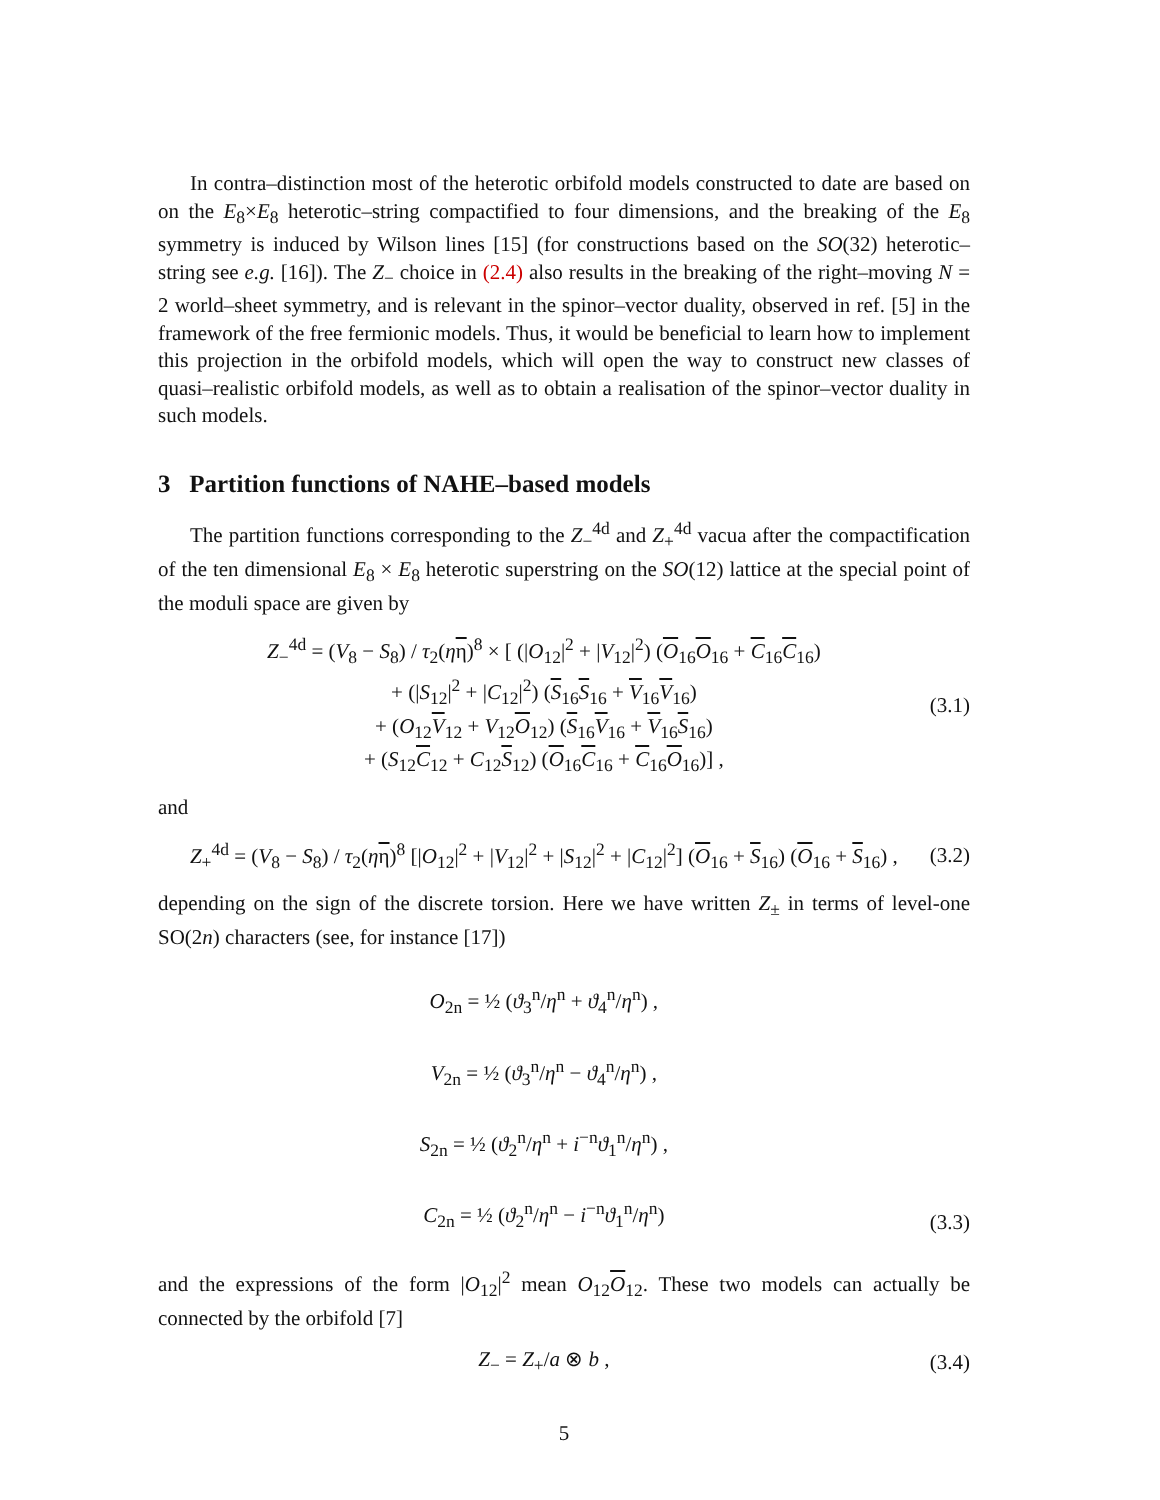In contra–distinction most of the heterotic orbifold models constructed to date are based on on the E<sub>8</sub>×E<sub>8</sub> heterotic–string compactified to four dimensions, and the breaking of the E<sub>8</sub> symmetry is induced by Wilson lines [15] (for constructions based on the SO(32) heterotic–string see e.g. [16]). The Z<sub>−</sub> choice in (2.4) also results in the breaking of the right–moving N = 2 world–sheet symmetry, and is relevant in the spinor–vector duality, observed in ref. [5] in the framework of the free fermionic models. Thus, it would be beneficial to learn how to implement this projection in the orbifold models, which will open the way to construct new classes of quasi–realistic orbifold models, as well as to obtain a realisation of the spinor–vector duality in such models.
3 Partition functions of NAHE–based models
The partition functions corresponding to the Z<sub>−</sub><sup>4d</sup> and Z<sub>+</sub><sup>4d</sup> vacua after the compactification of the ten dimensional E<sub>8</sub> × E<sub>8</sub> heterotic superstring on the SO(12) lattice at the special point of the moduli space are given by
Z<sub>−</sub><sup>4d</sup> = (V<sub>8</sub> − S<sub>8</sub>) / τ<sub>2</sub>(ηη)<sup>8</sup> × [ (|O<sub>12</sub>|<sup>2</sup> + |V<sub>12</sub>|<sup>2</sup>) (O<sub>16</sub>O<sub>16</sub> + C<sub>16</sub>C<sub>16</sub>)
+ (|S<sub>12</sub>|<sup>2</sup> + |C<sub>12</sub>|<sup>2</sup>) (S<sub>16</sub>S<sub>16</sub> + V<sub>16</sub>V<sub>16</sub>)
+ (O<sub>12</sub>V<sub>12</sub> + V<sub>12</sub>O<sub>12</sub>) (S<sub>16</sub>V<sub>16</sub> + V<sub>16</sub>S<sub>16</sub>)
+ (S<sub>12</sub>C<sub>12</sub> + C<sub>12</sub>S<sub>12</sub>) (O<sub>16</sub>C<sub>16</sub> + C<sub>16</sub>O<sub>16</sub>)] ,
(3.1)
and
Z<sub>+</sub><sup>4d</sup> = (V<sub>8</sub> − S<sub>8</sub>) / τ<sub>2</sub>(ηη)<sup>8</sup> [|O<sub>12</sub>|<sup>2</sup> + |V<sub>12</sub>|<sup>2</sup> + |S<sub>12</sub>|<sup>2</sup> + |C<sub>12</sub>|<sup>2</sup>] (O<sub>16</sub> + S<sub>16</sub>) (O<sub>16</sub> + S<sub>16</sub>) ,
(3.2)
depending on the sign of the discrete torsion. Here we have written Z<sub>±</sub> in terms of level-one SO(2n) characters (see, for instance [17])
O<sub>2n</sub> = ½ (ϑ<sub>3</sub><sup>n</sup>/η<sup>n</sup> + ϑ<sub>4</sub><sup>n</sup>/η<sup>n</sup>) ,
V<sub>2n</sub> = ½ (ϑ<sub>3</sub><sup>n</sup>/η<sup>n</sup> − ϑ<sub>4</sub><sup>n</sup>/η<sup>n</sup>) ,
S<sub>2n</sub> = ½ (ϑ<sub>2</sub><sup>n</sup>/η<sup>n</sup> + i<sup>−n</sup>ϑ<sub>1</sub><sup>n</sup>/η<sup>n</sup>) ,
C<sub>2n</sub> = ½ (ϑ<sub>2</sub><sup>n</sup>/η<sup>n</sup> − i<sup>−n</sup>ϑ<sub>1</sub><sup>n</sup>/η<sup>n</sup>)
(3.3)
and the expressions of the form |O<sub>12</sub>|<sup>2</sup> mean O<sub>12</sub>O<sub>12</sub>. These two models can actually be connected by the orbifold [7]
Z<sub>−</sub> = Z<sub>+</sub>/a ⊗ b , (3.4)
5